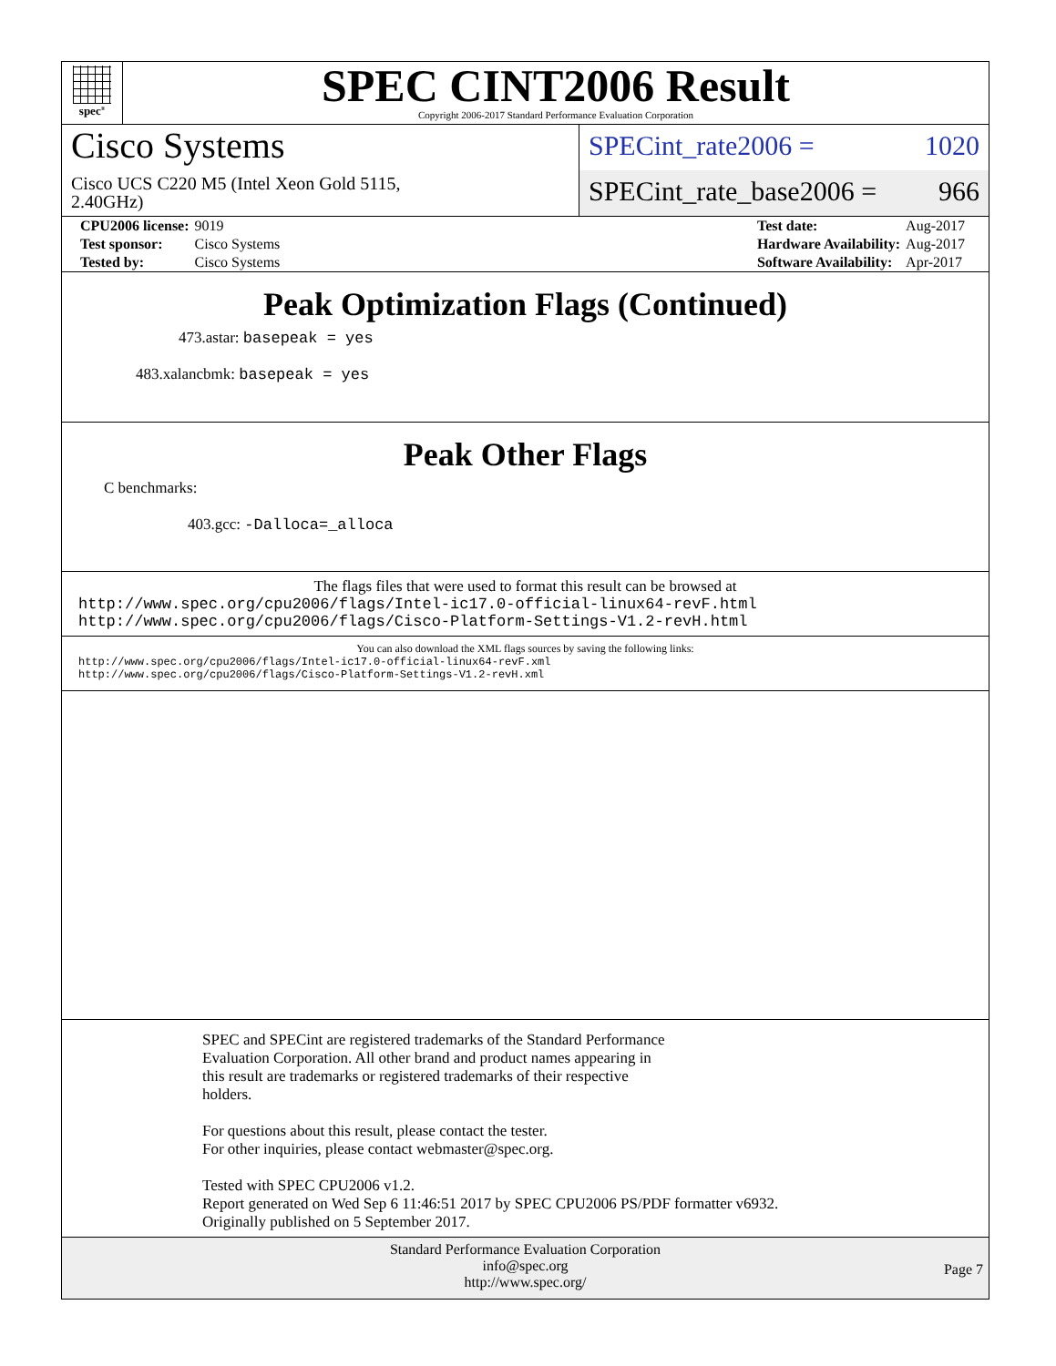spec<sup>®</sup>
SPEC CINT2006 Result
Copyright 2006-2017 Standard Performance Evaluation Corporation
Cisco Systems
Cisco UCS C220 M5 (Intel Xeon Gold 5115,
2.40GHz)
SPECint_rate2006 = 1020
SPECint_rate_base2006 = 966
| CPU2006 license: | 9019 |
| Test sponsor: | Cisco Systems |
| Tested by: | Cisco Systems |
| Test date: | Aug-2017 |
| Hardware Availability: | Aug-2017 |
| Software Availability: | Apr-2017 |
Peak Optimization Flags (Continued)
473.astar: basepeak = yes
483.xalancbmk: basepeak = yes
Peak Other Flags
C benchmarks:
403.gcc: -Dalloca=_alloca
The flags files that were used to format this result can be browsed at
http://www.spec.org/cpu2006/flags/Intel-ic17.0-official-linux64-revF.html
http://www.spec.org/cpu2006/flags/Cisco-Platform-Settings-V1.2-revH.html
You can also download the XML flags sources by saving the following links:
http://www.spec.org/cpu2006/flags/Intel-ic17.0-official-linux64-revF.xml
http://www.spec.org/cpu2006/flags/Cisco-Platform-Settings-V1.2-revH.xml
SPEC and SPECint are registered trademarks of the Standard Performance
Evaluation Corporation. All other brand and product names appearing in
this result are trademarks or registered trademarks of their respective
holders.
For questions about this result, please contact the tester.
For other inquiries, please contact webmaster@spec.org.
Tested with SPEC CPU2006 v1.2.
Report generated on Wed Sep 6 11:46:51 2017 by SPEC CPU2006 PS/PDF formatter v6932.
Originally published on 5 September 2017.
Standard Performance Evaluation Corporation
info@spec.org
http://www.spec.org/
Page 7